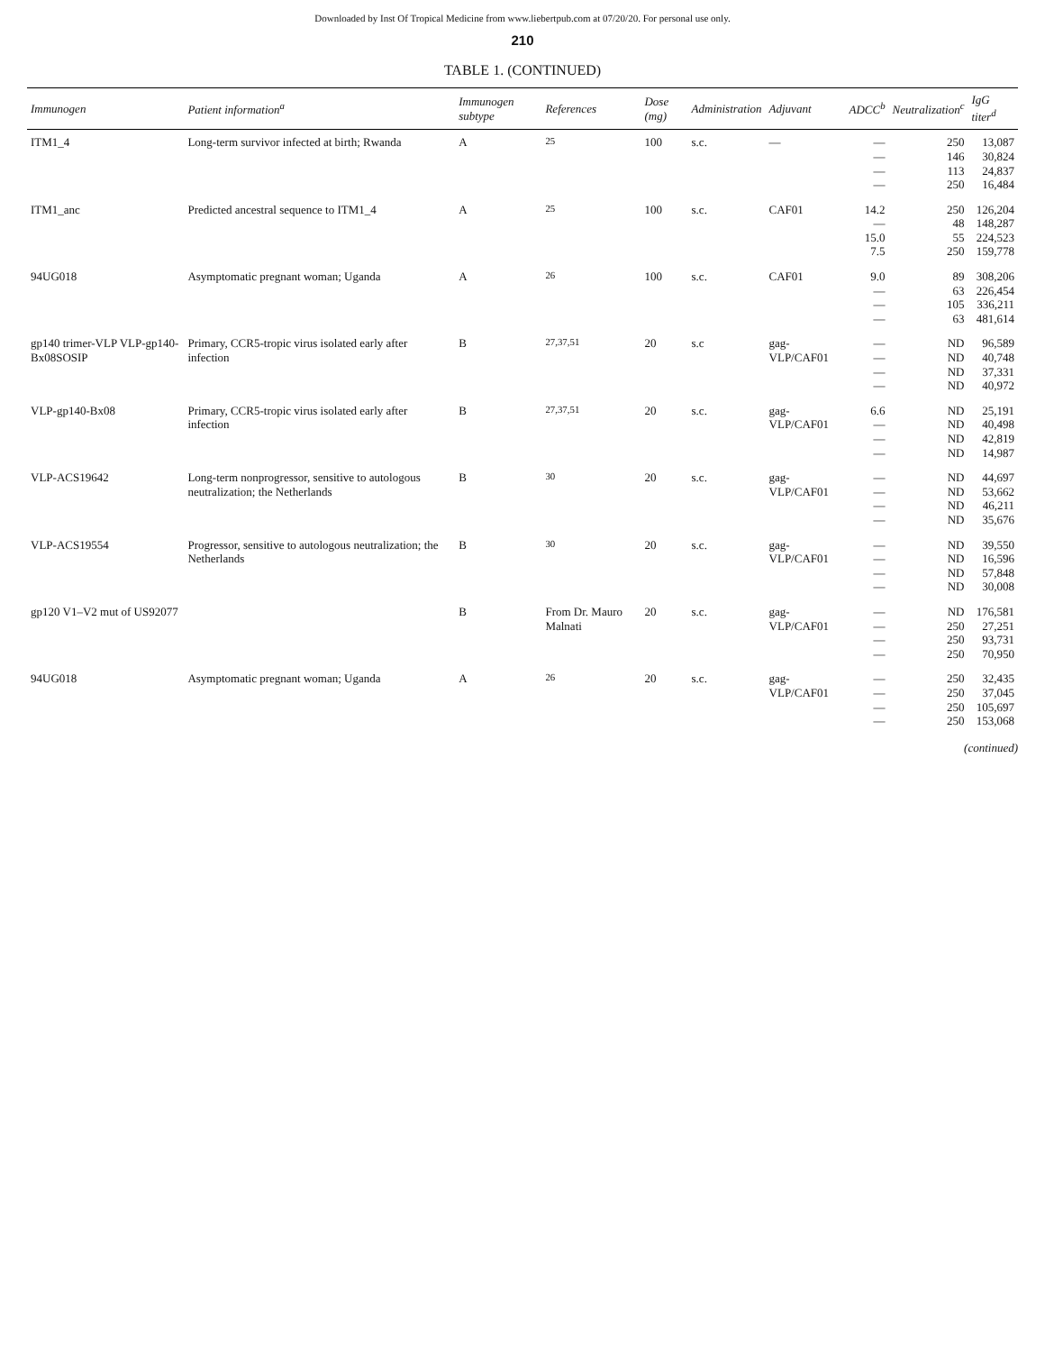Downloaded by Inst Of Tropical Medicine from www.liebertpub.com at 07/20/20. For personal use only.
210
TABLE 1. (CONTINUED)
| Immunogen | Patient information<sup>a</sup> | Immunogen subtype | References | Dose (mg) | Administration | Adjuvant | ADCC<sup>b</sup> | Neutralization<sup>c</sup> | IgG titer<sup>d</sup> |
| --- | --- | --- | --- | --- | --- | --- | --- | --- | --- |
| ITM1_4 | Long-term survivor infected at birth; Rwanda | A | <sup>25</sup> | 100 | s.c. | — | — — — — | 250 146 113 250 | 13,087 30,824 24,837 16,484 |
| ITM1_anc | Predicted ancestral sequence to ITM1_4 | A | <sup>25</sup> | 100 | s.c. | CAF01 | 14.2 — 15.0 7.5 | 250 48 55 250 | 126,204 148,287 224,523 159,778 |
| 94UG018 | Asymptomatic pregnant woman; Uganda | A | <sup>26</sup> | 100 | s.c. | CAF01 | 9.0 — — — | 89 63 105 63 | 308,206 226,454 336,211 481,614 |
| gp140 trimer-VLP VLP-gp140-Bx08SOSIP | Primary, CCR5-tropic virus isolated early after infection | B | <sup>27,37,51</sup> | 20 | s.c | gag-VLP/CAF01 | — — — — | ND ND ND ND | 96,589 40,748 37,331 40,972 |
| VLP-gp140-Bx08 | Primary, CCR5-tropic virus isolated early after infection | B | <sup>27,37,51</sup> | 20 | s.c. | gag-VLP/CAF01 | 6.6 — — — | ND ND ND ND | 25,191 40,498 42,819 14,987 |
| VLP-ACS19642 | Long-term nonprogressor, sensitive to autologous neutralization; the Netherlands | B | <sup>30</sup> | 20 | s.c. | gag-VLP/CAF01 | — — — — | ND ND ND ND | 44,697 53,662 46,211 35,676 |
| VLP-ACS19554 | Progressor, sensitive to autologous neutralization; the Netherlands | B | <sup>30</sup> | 20 | s.c. | gag-VLP/CAF01 | — — — — | ND ND ND ND | 39,550 16,596 57,848 30,008 |
| gp120 V1–V2 mut of US92077 | | B | From Dr. Mauro Malnati | 20 | s.c. | gag-VLP/CAF01 | — — — — | ND 250 250 250 | 176,581 27,251 93,731 70,950 |
| 94UG018 | Asymptomatic pregnant woman; Uganda | A | <sup>26</sup> | 20 | s.c. | gag-VLP/CAF01 | — — — — | 250 250 250 250 | 32,435 37,045 105,697 153,068 |
(continued)